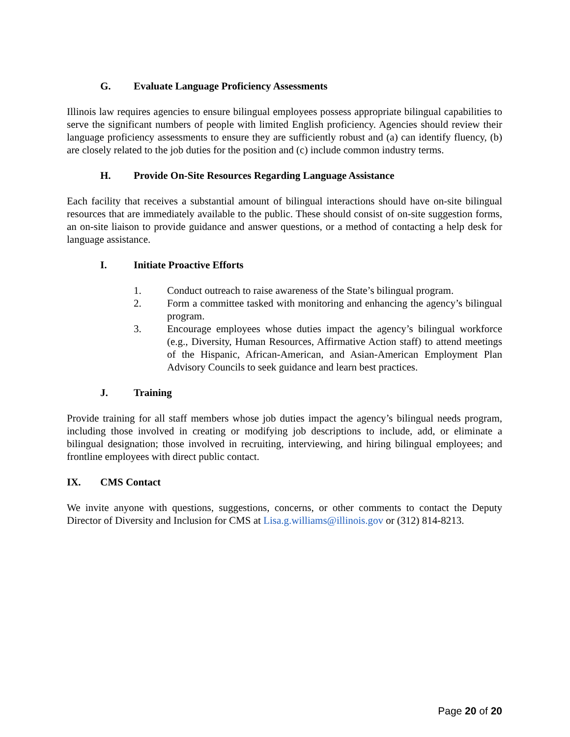G. Evaluate Language Proficiency Assessments
Illinois law requires agencies to ensure bilingual employees possess appropriate bilingual capabilities to serve the significant numbers of people with limited English proficiency. Agencies should review their language proficiency assessments to ensure they are sufficiently robust and (a) can identify fluency, (b) are closely related to the job duties for the position and (c) include common industry terms.
H. Provide On-Site Resources Regarding Language Assistance
Each facility that receives a substantial amount of bilingual interactions should have on-site bilingual resources that are immediately available to the public. These should consist of on-site suggestion forms, an on-site liaison to provide guidance and answer questions, or a method of contacting a help desk for language assistance.
I. Initiate Proactive Efforts
1. Conduct outreach to raise awareness of the State’s bilingual program.
2. Form a committee tasked with monitoring and enhancing the agency’s bilingual program.
3. Encourage employees whose duties impact the agency’s bilingual workforce (e.g., Diversity, Human Resources, Affirmative Action staff) to attend meetings of the Hispanic, African-American, and Asian-American Employment Plan Advisory Councils to seek guidance and learn best practices.
J. Training
Provide training for all staff members whose job duties impact the agency’s bilingual needs program, including those involved in creating or modifying job descriptions to include, add, or eliminate a bilingual designation; those involved in recruiting, interviewing, and hiring bilingual employees; and frontline employees with direct public contact.
IX. CMS Contact
We invite anyone with questions, suggestions, concerns, or other comments to contact the Deputy Director of Diversity and Inclusion for CMS at Lisa.g.williams@illinois.gov or (312) 814-8213.
Page 20 of 20